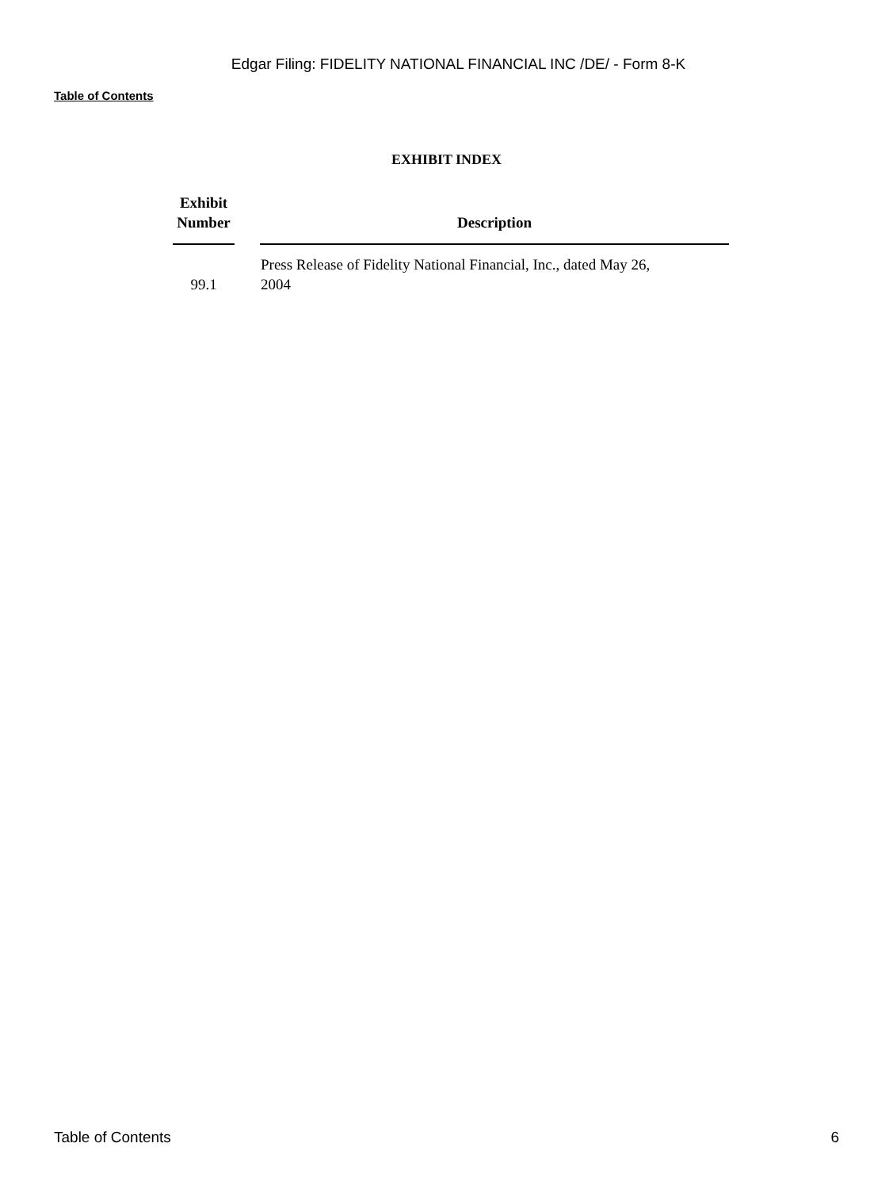Edgar Filing: FIDELITY NATIONAL FINANCIAL INC /DE/ - Form 8-K
Table of Contents
EXHIBIT INDEX
| Exhibit Number | Description |
| --- | --- |
| 99.1 | Press Release of Fidelity National Financial, Inc., dated May 26, 2004 |
Table of Contents 6